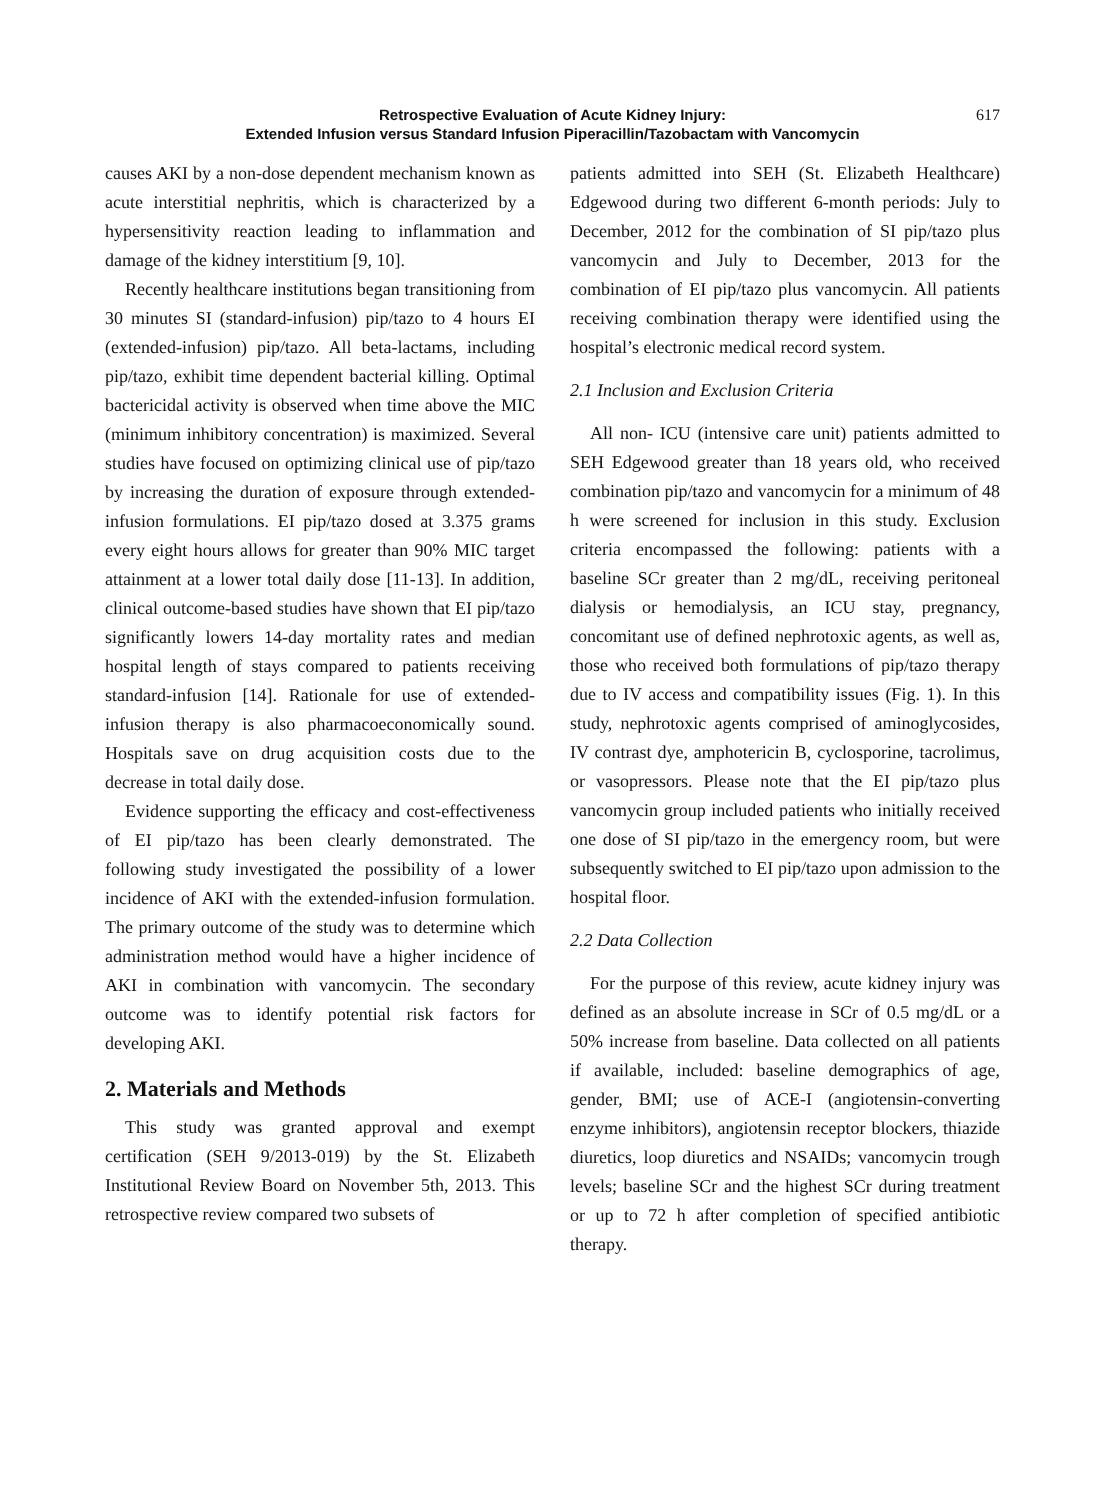617 Retrospective Evaluation of Acute Kidney Injury:
Extended Infusion versus Standard Infusion Piperacillin/Tazobactam with Vancomycin
causes AKI by a non-dose dependent mechanism known as acute interstitial nephritis, which is characterized by a hypersensitivity reaction leading to inflammation and damage of the kidney interstitium [9, 10].
Recently healthcare institutions began transitioning from 30 minutes SI (standard-infusion) pip/tazo to 4 hours EI (extended-infusion) pip/tazo. All beta-lactams, including pip/tazo, exhibit time dependent bacterial killing. Optimal bactericidal activity is observed when time above the MIC (minimum inhibitory concentration) is maximized. Several studies have focused on optimizing clinical use of pip/tazo by increasing the duration of exposure through extended-infusion formulations. EI pip/tazo dosed at 3.375 grams every eight hours allows for greater than 90% MIC target attainment at a lower total daily dose [11-13]. In addition, clinical outcome-based studies have shown that EI pip/tazo significantly lowers 14-day mortality rates and median hospital length of stays compared to patients receiving standard-infusion [14]. Rationale for use of extended-infusion therapy is also pharmacoeconomically sound. Hospitals save on drug acquisition costs due to the decrease in total daily dose.
Evidence supporting the efficacy and cost-effectiveness of EI pip/tazo has been clearly demonstrated. The following study investigated the possibility of a lower incidence of AKI with the extended-infusion formulation. The primary outcome of the study was to determine which administration method would have a higher incidence of AKI in combination with vancomycin. The secondary outcome was to identify potential risk factors for developing AKI.
2. Materials and Methods
This study was granted approval and exempt certification (SEH 9/2013-019) by the St. Elizabeth Institutional Review Board on November 5th, 2013. This retrospective review compared two subsets of
patients admitted into SEH (St. Elizabeth Healthcare) Edgewood during two different 6-month periods: July to December, 2012 for the combination of SI pip/tazo plus vancomycin and July to December, 2013 for the combination of EI pip/tazo plus vancomycin. All patients receiving combination therapy were identified using the hospital’s electronic medical record system.
2.1 Inclusion and Exclusion Criteria
All non- ICU (intensive care unit) patients admitted to SEH Edgewood greater than 18 years old, who received combination pip/tazo and vancomycin for a minimum of 48 h were screened for inclusion in this study. Exclusion criteria encompassed the following: patients with a baseline SCr greater than 2 mg/dL, receiving peritoneal dialysis or hemodialysis, an ICU stay, pregnancy, concomitant use of defined nephrotoxic agents, as well as, those who received both formulations of pip/tazo therapy due to IV access and compatibility issues (Fig. 1). In this study, nephrotoxic agents comprised of aminoglycosides, IV contrast dye, amphotericin B, cyclosporine, tacrolimus, or vasopressors. Please note that the EI pip/tazo plus vancomycin group included patients who initially received one dose of SI pip/tazo in the emergency room, but were subsequently switched to EI pip/tazo upon admission to the hospital floor.
2.2 Data Collection
For the purpose of this review, acute kidney injury was defined as an absolute increase in SCr of 0.5 mg/dL or a 50% increase from baseline. Data collected on all patients if available, included: baseline demographics of age, gender, BMI; use of ACE-I (angiotensin-converting enzyme inhibitors), angiotensin receptor blockers, thiazide diuretics, loop diuretics and NSAIDs; vancomycin trough levels; baseline SCr and the highest SCr during treatment or up to 72 h after completion of specified antibiotic therapy.